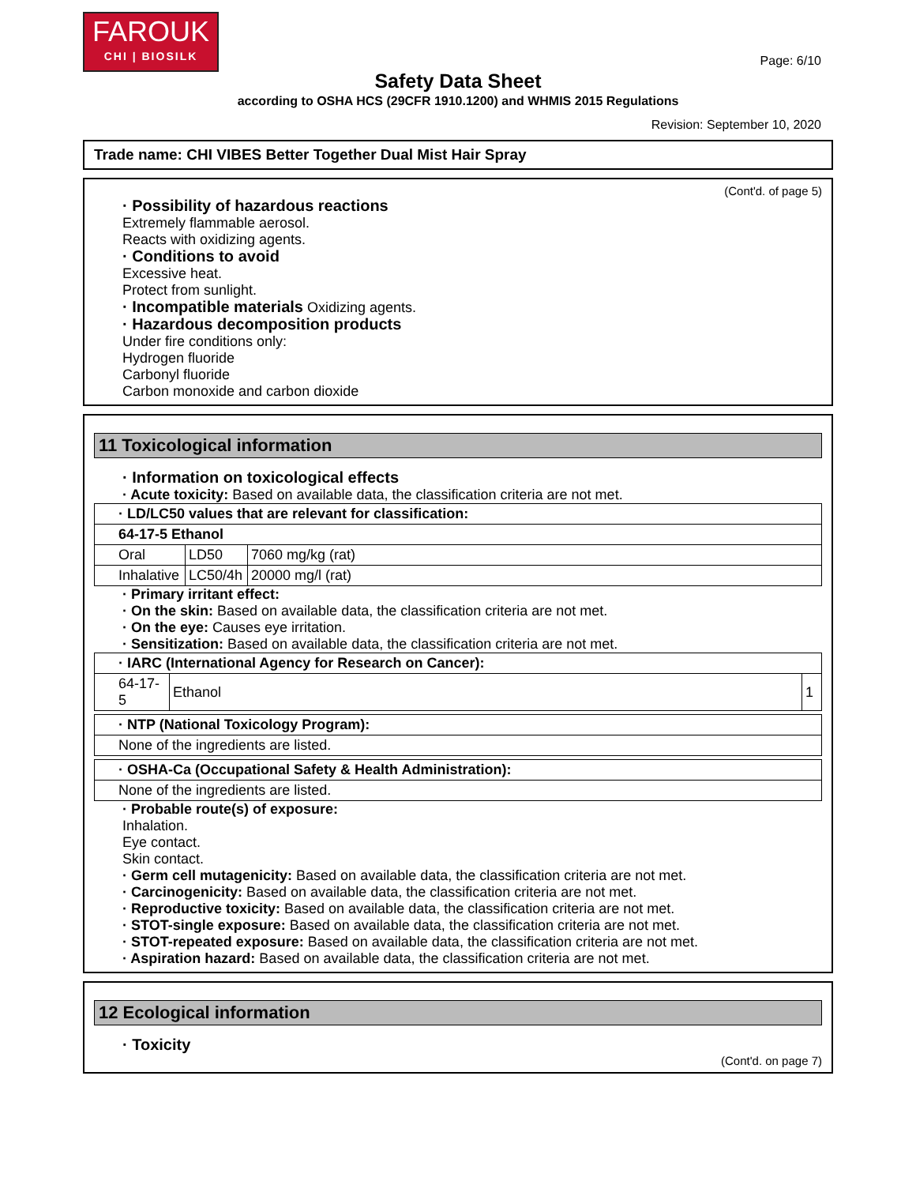FAROUK
CHI | BIOSILK
Page: 6/10
Safety Data Sheet
according to OSHA HCS (29CFR 1910.1200) and WHMIS 2015 Regulations
Revision: September 10, 2020
Trade name: CHI VIBES Better Together Dual Mist Hair Spray
(Cont'd. of page 5)
· Possibility of hazardous reactions
Extremely flammable aerosol.
Reacts with oxidizing agents.
· Conditions to avoid
Excessive heat.
Protect from sunlight.
· Incompatible materials Oxidizing agents.
· Hazardous decomposition products
Under fire conditions only:
Hydrogen fluoride
Carbonyl fluoride
Carbon monoxide and carbon dioxide
11 Toxicological information
· Information on toxicological effects
· Acute toxicity: Based on available data, the classification criteria are not met.
| · LD/LC50 values that are relevant for classification: | | |
| 64-17-5 Ethanol | | |
| Oral | LD50 | 7060 mg/kg (rat) |
| Inhalative | LC50/4h | 20000 mg/l (rat) |
· Primary irritant effect:
· On the skin: Based on available data, the classification criteria are not met.
· On the eye: Causes eye irritation.
· Sensitization: Based on available data, the classification criteria are not met.
| · IARC (International Agency for Research on Cancer): | | |
| 64-17-5 | Ethanol | 1 |
| · NTP (National Toxicology Program): |
| None of the ingredients are listed. |
| · OSHA-Ca (Occupational Safety & Health Administration): |
| None of the ingredients are listed. |
· Probable route(s) of exposure:
Inhalation.
Eye contact.
Skin contact.
· Germ cell mutagenicity: Based on available data, the classification criteria are not met.
· Carcinogenicity: Based on available data, the classification criteria are not met.
· Reproductive toxicity: Based on available data, the classification criteria are not met.
· STOT-single exposure: Based on available data, the classification criteria are not met.
· STOT-repeated exposure: Based on available data, the classification criteria are not met.
· Aspiration hazard: Based on available data, the classification criteria are not met.
12 Ecological information
· Toxicity
(Cont'd. on page 7)